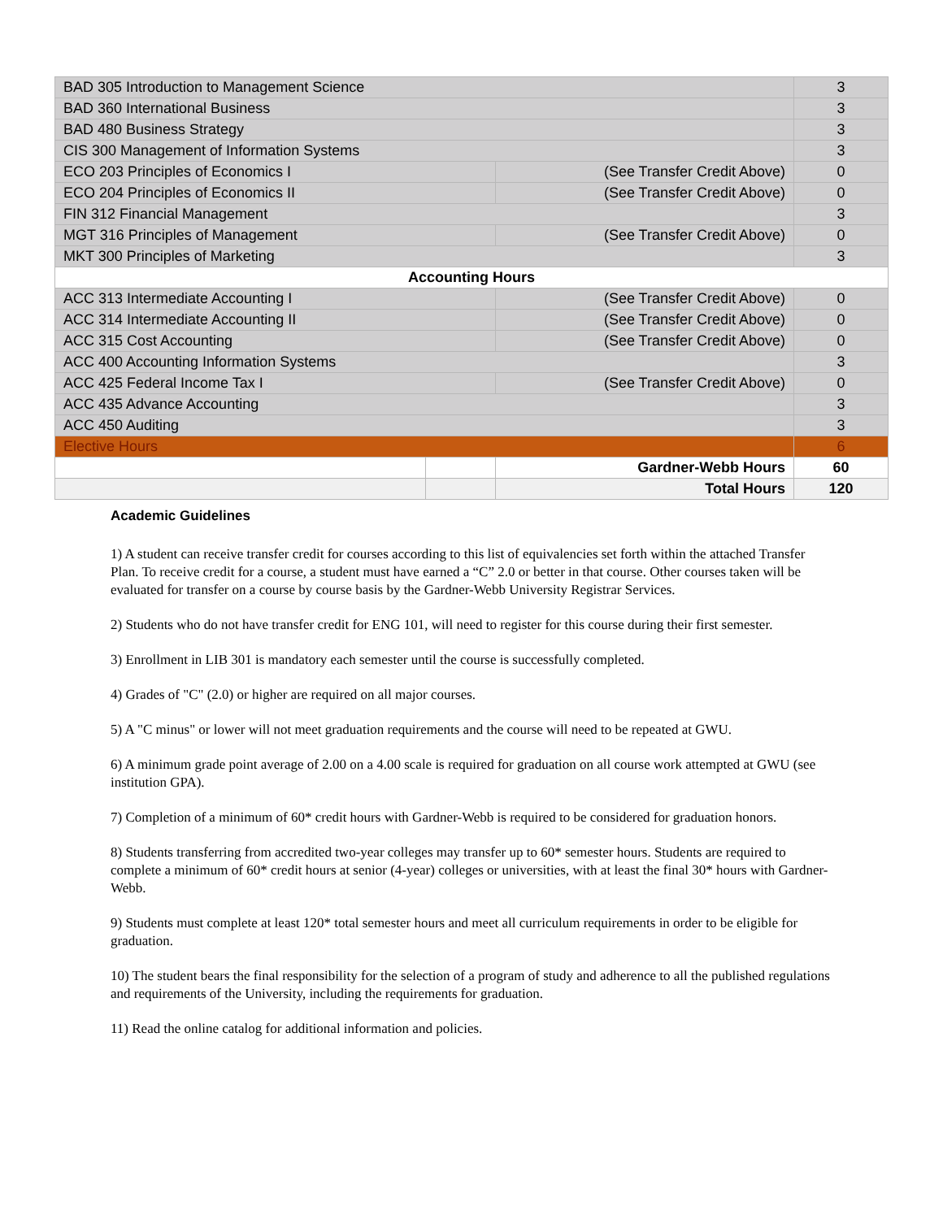| BAD 305 Introduction to Management Science | | | 3 |
| BAD 360 International Business | | | 3 |
| BAD 480 Business Strategy | | | 3 |
| CIS 300 Management of Information Systems | | | 3 |
| ECO 203 Principles of Economics I | | (See Transfer Credit Above) | 0 |
| ECO 204 Principles of Economics II | | (See Transfer Credit Above) | 0 |
| FIN 312 Financial Management | | | 3 |
| MGT 316 Principles of Management | | (See Transfer Credit Above) | 0 |
| MKT 300 Principles of Marketing | | | 3 |
| Accounting Hours | | | |
| ACC 313 Intermediate Accounting I | | (See Transfer Credit Above) | 0 |
| ACC 314 Intermediate Accounting II | | (See Transfer Credit Above) | 0 |
| ACC 315 Cost Accounting | | (See Transfer Credit Above) | 0 |
| ACC 400 Accounting Information Systems | | | 3 |
| ACC 425 Federal Income Tax I | | (See Transfer Credit Above) | 0 |
| ACC 435 Advance Accounting | | | 3 |
| ACC 450 Auditing | | | 3 |
| Elective Hours | | | 6 |
| | | Gardner-Webb Hours | 60 |
| | | Total Hours | 120 |
Academic Guidelines
1) A student can receive transfer credit for courses according to this list of equivalencies set forth within the attached Transfer Plan. To receive credit for a course, a student must have earned a “C” 2.0 or better in that course. Other courses taken will be evaluated for transfer on a course by course basis by the Gardner-Webb University Registrar Services.
2) Students who do not have transfer credit for ENG 101, will need to register for this course during their first semester.
3) Enrollment in LIB 301 is mandatory each semester until the course is successfully completed.
4) Grades of "C" (2.0) or higher are required on all major courses.
5) A "C minus" or lower will not meet graduation requirements and the course will need to be repeated at GWU.
6) A minimum grade point average of 2.00 on a 4.00 scale is required for graduation on all course work attempted at GWU (see institution GPA).
7) Completion of a minimum of 60* credit hours with Gardner-Webb is required to be considered for graduation honors.
8) Students transferring from accredited two-year colleges may transfer up to 60* semester hours. Students are required to complete a minimum of 60* credit hours at senior (4-year) colleges or universities, with at least the final 30* hours with Gardner-Webb.
9) Students must complete at least 120* total semester hours and meet all curriculum requirements in order to be eligible for graduation.
10) The student bears the final responsibility for the selection of a program of study and adherence to all the published regulations and requirements of the University, including the requirements for graduation.
11) Read the online catalog for additional information and policies.